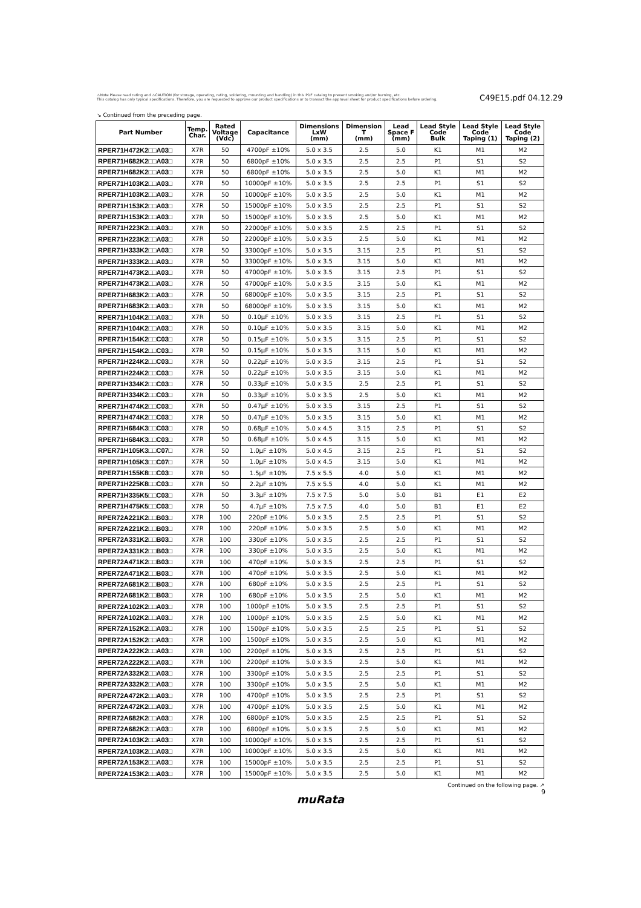⚠Note Please read rating and ⚠CAUTION (for storage, operating, rating, soldering, mounting and handling) in this PDF catalog to prevent smoking and/or burning, etc.
This catalog has only typical specifications. Therefore, you are requested to approve our product specifications or to transact the approval sheet for product specifications before ordering.
C49E15.pdf 04.12.29
↘ Continued from the preceding page.
| Part Number | Temp. Char. | Rated Voltage (Vdc) | Capacitance | Dimensions LxW (mm) | Dimension T (mm) | Lead Space F (mm) | Lead Style Code Bulk | Lead Style Code Taping (1) | Lead Style Code Taping (2) |
| --- | --- | --- | --- | --- | --- | --- | --- | --- | --- |
| RPER71H472K2□□A03□ | X7R | 50 | 4700pF ±10% | 5.0 x 3.5 | 2.5 | 5.0 | K1 | M1 | M2 |
| RPER71H682K2□□A03□ | X7R | 50 | 6800pF ±10% | 5.0 x 3.5 | 2.5 | 2.5 | P1 | S1 | S2 |
| RPER71H682K2□□A03□ | X7R | 50 | 6800pF ±10% | 5.0 x 3.5 | 2.5 | 5.0 | K1 | M1 | M2 |
| RPER71H103K2□□A03□ | X7R | 50 | 10000pF ±10% | 5.0 x 3.5 | 2.5 | 2.5 | P1 | S1 | S2 |
| RPER71H103K2□□A03□ | X7R | 50 | 10000pF ±10% | 5.0 x 3.5 | 2.5 | 5.0 | K1 | M1 | M2 |
| RPER71H153K2□□A03□ | X7R | 50 | 15000pF ±10% | 5.0 x 3.5 | 2.5 | 2.5 | P1 | S1 | S2 |
| RPER71H153K2□□A03□ | X7R | 50 | 15000pF ±10% | 5.0 x 3.5 | 2.5 | 5.0 | K1 | M1 | M2 |
| RPER71H223K2□□A03□ | X7R | 50 | 22000pF ±10% | 5.0 x 3.5 | 2.5 | 2.5 | P1 | S1 | S2 |
| RPER71H223K2□□A03□ | X7R | 50 | 22000pF ±10% | 5.0 x 3.5 | 2.5 | 5.0 | K1 | M1 | M2 |
| RPER71H333K2□□A03□ | X7R | 50 | 33000pF ±10% | 5.0 x 3.5 | 3.15 | 2.5 | P1 | S1 | S2 |
| RPER71H333K2□□A03□ | X7R | 50 | 33000pF ±10% | 5.0 x 3.5 | 3.15 | 5.0 | K1 | M1 | M2 |
| RPER71H473K2□□A03□ | X7R | 50 | 47000pF ±10% | 5.0 x 3.5 | 3.15 | 2.5 | P1 | S1 | S2 |
| RPER71H473K2□□A03□ | X7R | 50 | 47000pF ±10% | 5.0 x 3.5 | 3.15 | 5.0 | K1 | M1 | M2 |
| RPER71H683K2□□A03□ | X7R | 50 | 68000pF ±10% | 5.0 x 3.5 | 3.15 | 2.5 | P1 | S1 | S2 |
| RPER71H683K2□□A03□ | X7R | 50 | 68000pF ±10% | 5.0 x 3.5 | 3.15 | 5.0 | K1 | M1 | M2 |
| RPER71H104K2□□A03□ | X7R | 50 | 0.10µF ±10% | 5.0 x 3.5 | 3.15 | 2.5 | P1 | S1 | S2 |
| RPER71H104K2□□A03□ | X7R | 50 | 0.10µF ±10% | 5.0 x 3.5 | 3.15 | 5.0 | K1 | M1 | M2 |
| RPER71H154K2□□C03□ | X7R | 50 | 0.15µF ±10% | 5.0 x 3.5 | 3.15 | 2.5 | P1 | S1 | S2 |
| RPER71H154K2□□C03□ | X7R | 50 | 0.15µF ±10% | 5.0 x 3.5 | 3.15 | 5.0 | K1 | M1 | M2 |
| RPER71H224K2□□C03□ | X7R | 50 | 0.22µF ±10% | 5.0 x 3.5 | 3.15 | 2.5 | P1 | S1 | S2 |
| RPER71H224K2□□C03□ | X7R | 50 | 0.22µF ±10% | 5.0 x 3.5 | 3.15 | 5.0 | K1 | M1 | M2 |
| RPER71H334K2□□C03□ | X7R | 50 | 0.33µF ±10% | 5.0 x 3.5 | 2.5 | 2.5 | P1 | S1 | S2 |
| RPER71H334K2□□C03□ | X7R | 50 | 0.33µF ±10% | 5.0 x 3.5 | 2.5 | 5.0 | K1 | M1 | M2 |
| RPER71H474K2□□C03□ | X7R | 50 | 0.47µF ±10% | 5.0 x 3.5 | 3.15 | 2.5 | P1 | S1 | S2 |
| RPER71H474K2□□C03□ | X7R | 50 | 0.47µF ±10% | 5.0 x 3.5 | 3.15 | 5.0 | K1 | M1 | M2 |
| RPER71H684K3□□C03□ | X7R | 50 | 0.68µF ±10% | 5.0 x 4.5 | 3.15 | 2.5 | P1 | S1 | S2 |
| RPER71H684K3□□C03□ | X7R | 50 | 0.68µF ±10% | 5.0 x 4.5 | 3.15 | 5.0 | K1 | M1 | M2 |
| RPER71H105K3□□C07□ | X7R | 50 | 1.0µF ±10% | 5.0 x 4.5 | 3.15 | 2.5 | P1 | S1 | S2 |
| RPER71H105K3□□C07□ | X7R | 50 | 1.0µF ±10% | 5.0 x 4.5 | 3.15 | 5.0 | K1 | M1 | M2 |
| RPER71H155K8□□C03□ | X7R | 50 | 1.5µF ±10% | 7.5 x 5.5 | 4.0 | 5.0 | K1 | M1 | M2 |
| RPER71H225K8□□C03□ | X7R | 50 | 2.2µF ±10% | 7.5 x 5.5 | 4.0 | 5.0 | K1 | M1 | M2 |
| RPER71H335K5□□C03□ | X7R | 50 | 3.3µF ±10% | 7.5 x 7.5 | 5.0 | 5.0 | B1 | E1 | E2 |
| RPER71H475K5□□C03□ | X7R | 50 | 4.7µF ±10% | 7.5 x 7.5 | 4.0 | 5.0 | B1 | E1 | E2 |
| RPER72A221K2□□B03□ | X7R | 100 | 220pF ±10% | 5.0 x 3.5 | 2.5 | 2.5 | P1 | S1 | S2 |
| RPER72A221K2□□B03□ | X7R | 100 | 220pF ±10% | 5.0 x 3.5 | 2.5 | 5.0 | K1 | M1 | M2 |
| RPER72A331K2□□B03□ | X7R | 100 | 330pF ±10% | 5.0 x 3.5 | 2.5 | 2.5 | P1 | S1 | S2 |
| RPER72A331K2□□B03□ | X7R | 100 | 330pF ±10% | 5.0 x 3.5 | 2.5 | 5.0 | K1 | M1 | M2 |
| RPER72A471K2□□B03□ | X7R | 100 | 470pF ±10% | 5.0 x 3.5 | 2.5 | 2.5 | P1 | S1 | S2 |
| RPER72A471K2□□B03□ | X7R | 100 | 470pF ±10% | 5.0 x 3.5 | 2.5 | 5.0 | K1 | M1 | M2 |
| RPER72A681K2□□B03□ | X7R | 100 | 680pF ±10% | 5.0 x 3.5 | 2.5 | 2.5 | P1 | S1 | S2 |
| RPER72A681K2□□B03□ | X7R | 100 | 680pF ±10% | 5.0 x 3.5 | 2.5 | 5.0 | K1 | M1 | M2 |
| RPER72A102K2□□A03□ | X7R | 100 | 1000pF ±10% | 5.0 x 3.5 | 2.5 | 2.5 | P1 | S1 | S2 |
| RPER72A102K2□□A03□ | X7R | 100 | 1000pF ±10% | 5.0 x 3.5 | 2.5 | 5.0 | K1 | M1 | M2 |
| RPER72A152K2□□A03□ | X7R | 100 | 1500pF ±10% | 5.0 x 3.5 | 2.5 | 2.5 | P1 | S1 | S2 |
| RPER72A152K2□□A03□ | X7R | 100 | 1500pF ±10% | 5.0 x 3.5 | 2.5 | 5.0 | K1 | M1 | M2 |
| RPER72A222K2□□A03□ | X7R | 100 | 2200pF ±10% | 5.0 x 3.5 | 2.5 | 2.5 | P1 | S1 | S2 |
| RPER72A222K2□□A03□ | X7R | 100 | 2200pF ±10% | 5.0 x 3.5 | 2.5 | 5.0 | K1 | M1 | M2 |
| RPER72A332K2□□A03□ | X7R | 100 | 3300pF ±10% | 5.0 x 3.5 | 2.5 | 2.5 | P1 | S1 | S2 |
| RPER72A332K2□□A03□ | X7R | 100 | 3300pF ±10% | 5.0 x 3.5 | 2.5 | 5.0 | K1 | M1 | M2 |
| RPER72A472K2□□A03□ | X7R | 100 | 4700pF ±10% | 5.0 x 3.5 | 2.5 | 2.5 | P1 | S1 | S2 |
| RPER72A472K2□□A03□ | X7R | 100 | 4700pF ±10% | 5.0 x 3.5 | 2.5 | 5.0 | K1 | M1 | M2 |
| RPER72A682K2□□A03□ | X7R | 100 | 6800pF ±10% | 5.0 x 3.5 | 2.5 | 2.5 | P1 | S1 | S2 |
| RPER72A682K2□□A03□ | X7R | 100 | 6800pF ±10% | 5.0 x 3.5 | 2.5 | 5.0 | K1 | M1 | M2 |
| RPER72A103K2□□A03□ | X7R | 100 | 10000pF ±10% | 5.0 x 3.5 | 2.5 | 2.5 | P1 | S1 | S2 |
| RPER72A103K2□□A03□ | X7R | 100 | 10000pF ±10% | 5.0 x 3.5 | 2.5 | 5.0 | K1 | M1 | M2 |
| RPER72A153K2□□A03□ | X7R | 100 | 15000pF ±10% | 5.0 x 3.5 | 2.5 | 2.5 | P1 | S1 | S2 |
| RPER72A153K2□□A03□ | X7R | 100 | 15000pF ±10% | 5.0 x 3.5 | 2.5 | 5.0 | K1 | M1 | M2 |
Continued on the following page. ↗
9
muRata